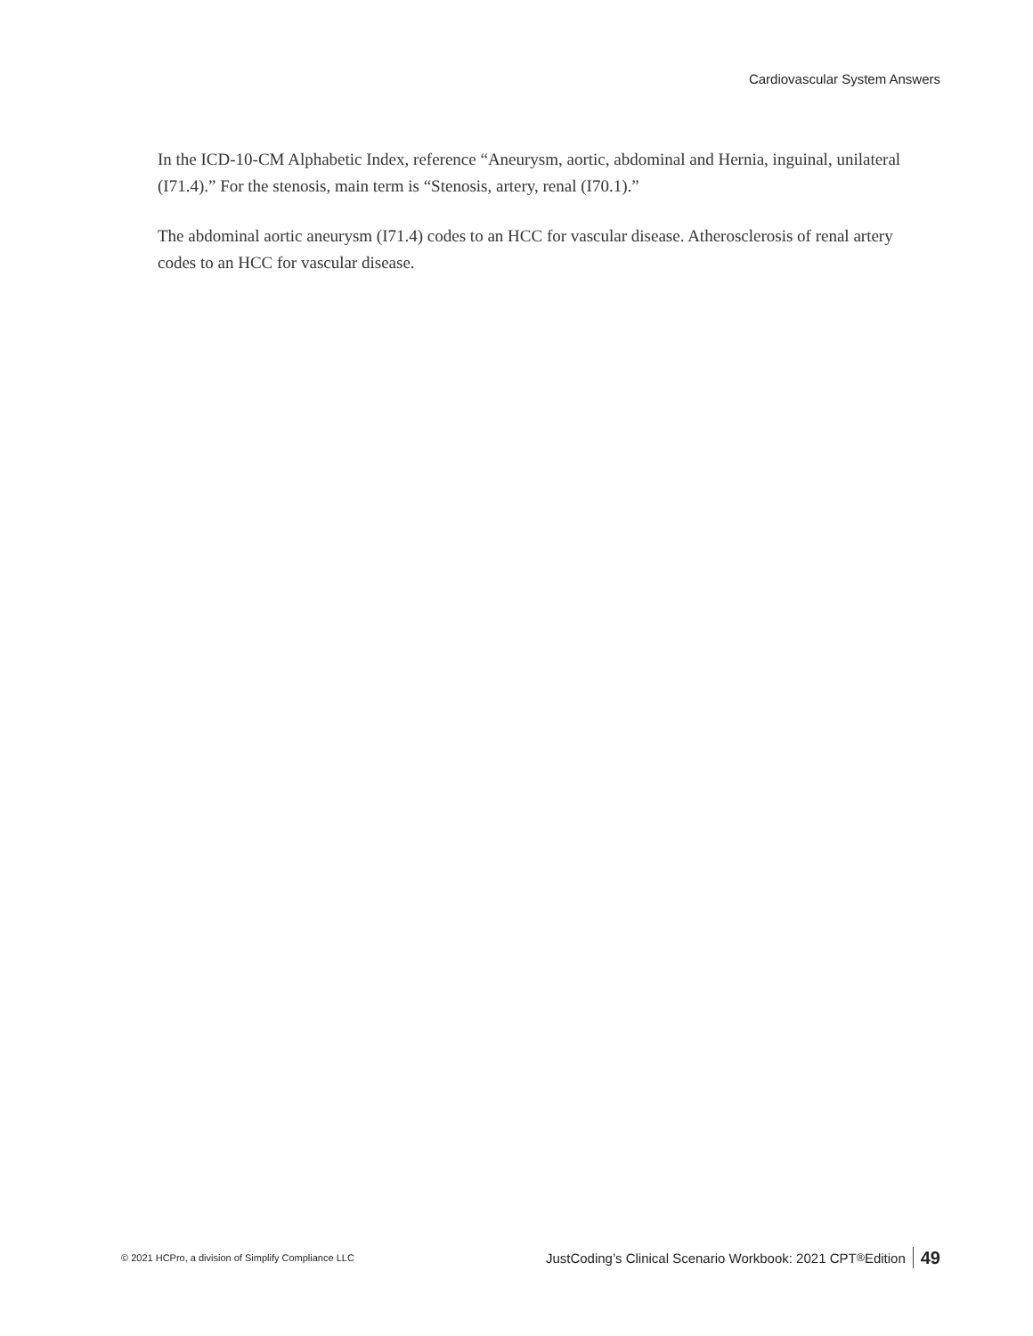Cardiovascular System Answers
In the ICD-10-CM Alphabetic Index, reference “Aneurysm, aortic, abdominal and Hernia, inguinal, unilateral (I71.4).” For the stenosis, main term is “Stenosis, artery, renal (I70.1).”
The abdominal aortic aneurysm (I71.4) codes to an HCC for vascular disease. Atherosclerosis of renal artery codes to an HCC for vascular disease.
© 2021 HCPro, a division of Simplify Compliance LLC JustCoding’s Clinical Scenario Workbook: 2021 CPT<sup>®</sup> Edition 49